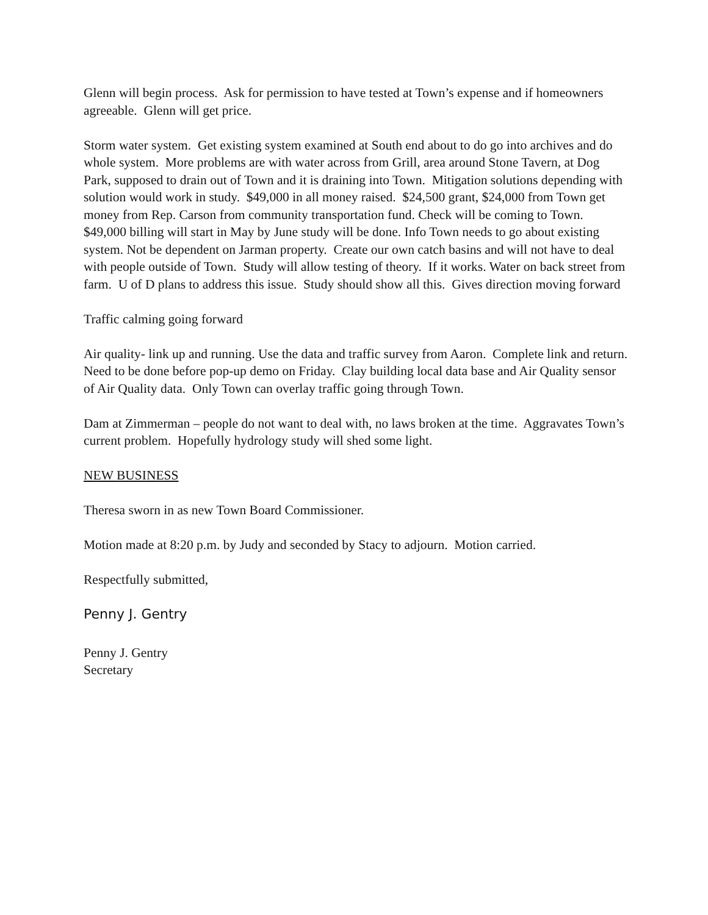Glenn will begin process. Ask for permission to have tested at Town’s expense and if homeowners agreeable. Glenn will get price.
Storm water system. Get existing system examined at South end about to do go into archives and do whole system. More problems are with water across from Grill, area around Stone Tavern, at Dog Park, supposed to drain out of Town and it is draining into Town. Mitigation solutions depending with solution would work in study. $49,000 in all money raised. $24,500 grant, $24,000 from Town get money from Rep. Carson from community transportation fund. Check will be coming to Town. $49,000 billing will start in May by June study will be done. Info Town needs to go about existing system. Not be dependent on Jarman property. Create our own catch basins and will not have to deal with people outside of Town. Study will allow testing of theory. If it works. Water on back street from farm. U of D plans to address this issue. Study should show all this. Gives direction moving forward
Traffic calming going forward
Air quality- link up and running. Use the data and traffic survey from Aaron. Complete link and return. Need to be done before pop-up demo on Friday. Clay building local data base and Air Quality sensor of Air Quality data. Only Town can overlay traffic going through Town.
Dam at Zimmerman – people do not want to deal with, no laws broken at the time. Aggravates Town’s current problem. Hopefully hydrology study will shed some light.
NEW BUSINESS
Theresa sworn in as new Town Board Commissioner.
Motion made at 8:20 p.m. by Judy and seconded by Stacy to adjourn. Motion carried.
Respectfully submitted,
Penny J. Gentry
Penny J. Gentry
Secretary